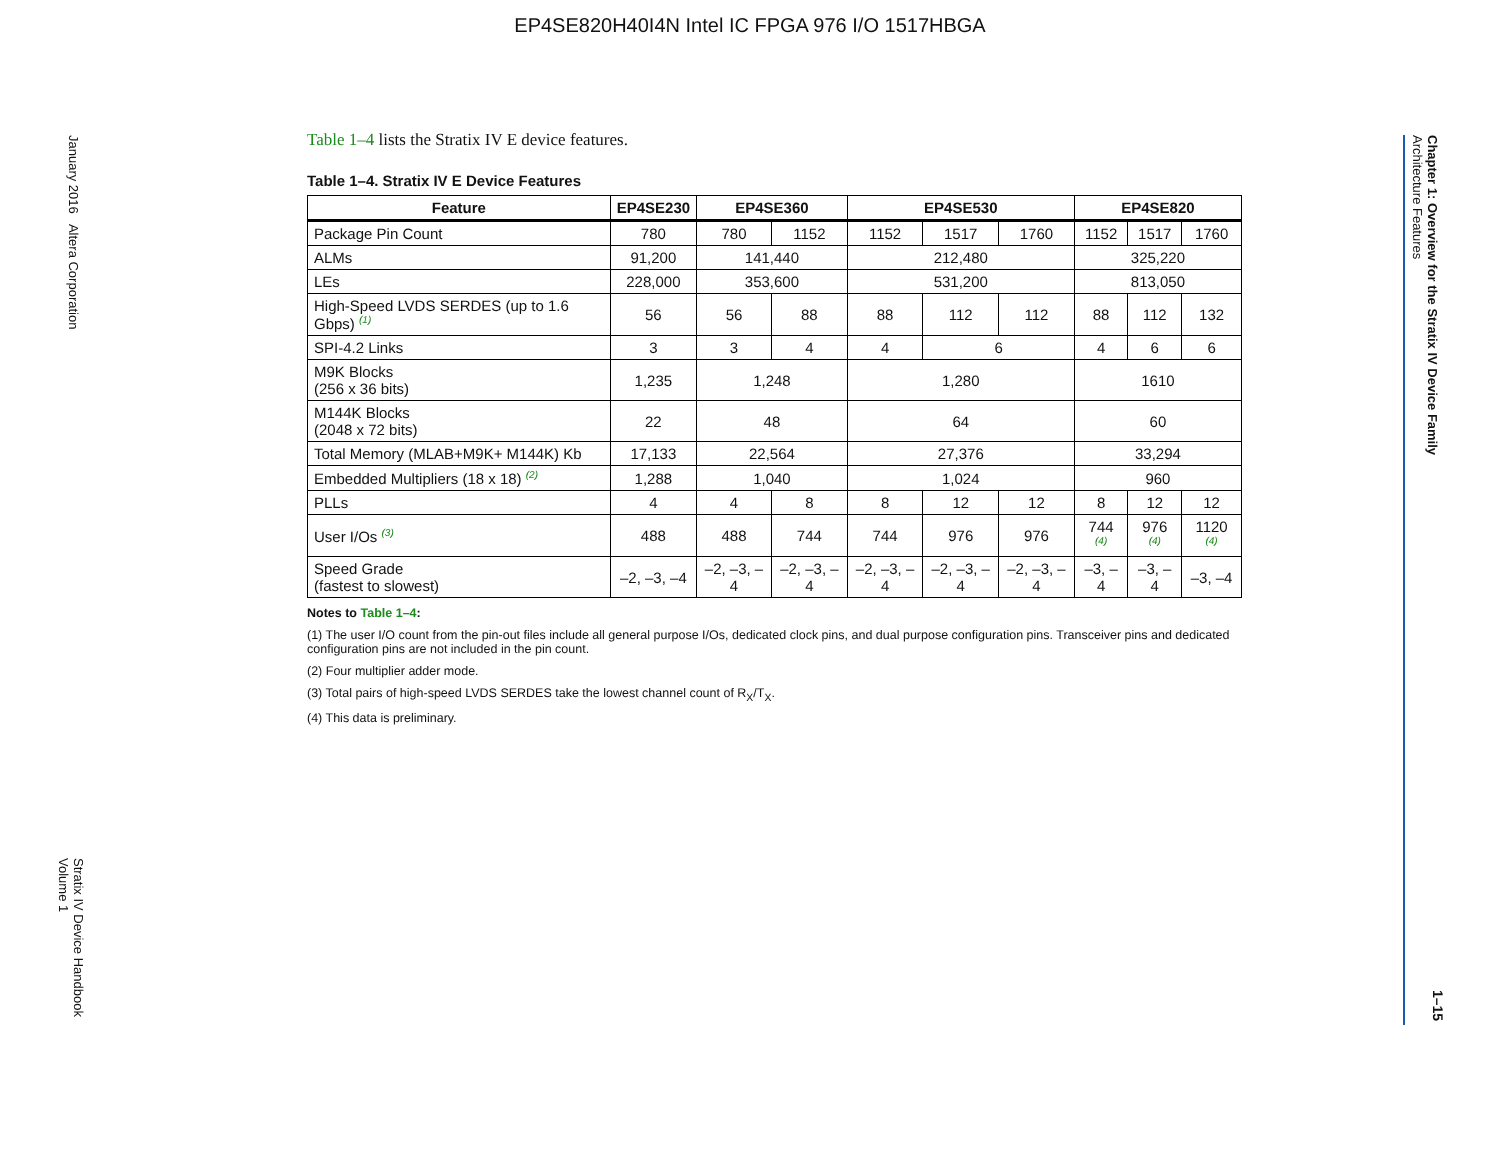EP4SE820H40I4N Intel IC FPGA 976 I/O 1517HBGA
January 2016 Altera Corporation
Stratix IV Device Handbook
Volume 1
Chapter 1: Overview for the Stratix IV Device Family
Architecture Features
1–15
Table 1–4 lists the Stratix IV E device features.
Table 1–4. Stratix IV E Device Features
| Feature | EP4SE230 | EP4SE360 | | EP4SE530 | | | EP4SE820 | | |
| --- | --- | --- | --- | --- | --- | --- | --- | --- | --- |
| Package Pin Count | 780 | 780 | 1152 | 1152 | 1517 | 1760 | 1152 | 1517 | 1760 |
| ALMs | 91,200 | 141,440 | | 212,480 | | | 325,220 | | |
| LEs | 228,000 | 353,600 | | 531,200 | | | 813,050 | | |
| High-Speed LVDS SERDES (up to 1.6 Gbps) <sup>(1)</sup> | 56 | 56 | 88 | 88 | 112 | 112 | 88 | 112 | 132 |
| SPI-4.2 Links | 3 | 3 | 4 | 4 | 6 | | 4 | 6 | 6 |
| M9K Blocks (256 x 36 bits) | 1,235 | 1,248 | | 1,280 | | | 1610 | | |
| M144K Blocks (2048 x 72 bits) | 22 | 48 | | 64 | | | 60 | | |
| Total Memory (MLAB+M9K+ M144K) Kb | 17,133 | 22,564 | | 27,376 | | | 33,294 | | |
| Embedded Multipliers (18 x 18) <sup>(2)</sup> | 1,288 | 1,040 | | 1,024 | | | 960 | | |
| PLLs | 4 | 4 | 8 | 8 | 12 | 12 | 8 | 12 | 12 |
| User I/Os <sup>(3)</sup> | 488 | 488 | 744 | 744 | 976 | 976 | 744 <sup>(4)</sup> | 976 <sup>(4)</sup> | 1120 <sup>(4)</sup> |
| Speed Grade (fastest to slowest) | –2, –3, –4 | –2, –3, –4 | –2, –3, –4 | –2, –3, –4 | –2, –3, –4 | –2, –3, –4 | –3, –4 | –3, –4 | –3, –4 |
Notes to Table 1–4:
(1) The user I/O count from the pin-out files include all general purpose I/Os, dedicated clock pins, and dual purpose configuration pins. Transceiver pins and dedicated configuration pins are not included in the pin count.
(2) Four multiplier adder mode.
(3) Total pairs of high-speed LVDS SERDES take the lowest channel count of R<sub>X</sub>/T<sub>X</sub>.
(4) This data is preliminary.